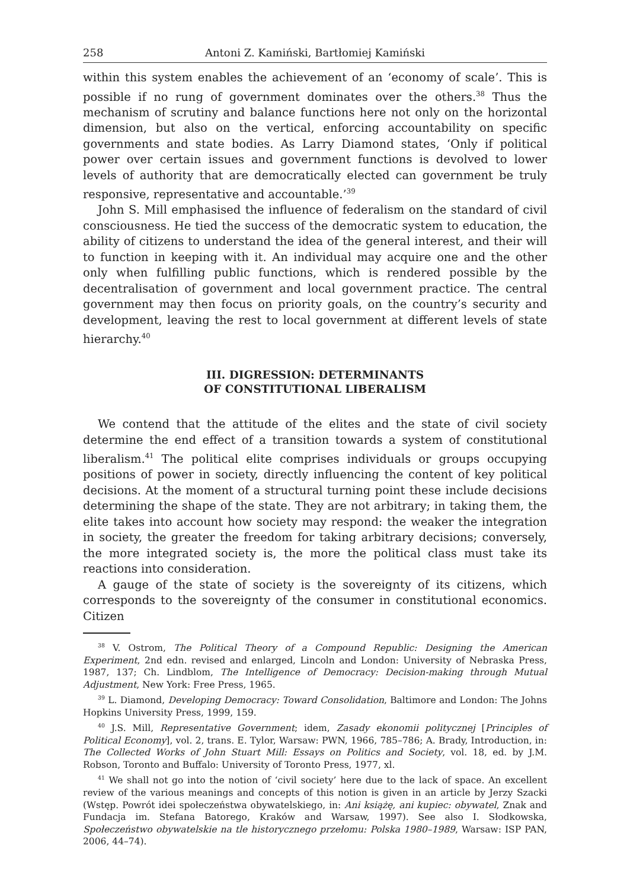258 Antoni Z. Kamiński, Bartłomiej Kamiński
within this system enables the achievement of an ‘economy of scale’. This is possible if no rung of government dominates over the others.<sup>38</sup> Thus the mechanism of scrutiny and balance functions here not only on the horizontal dimension, but also on the vertical, enforcing accountability on specific governments and state bodies. As Larry Diamond states, ‘Only if political power over certain issues and government functions is devolved to lower levels of authority that are democratically elected can government be truly responsive, representative and accountable.’<sup>39</sup>
John S. Mill emphasised the influence of federalism on the standard of civil consciousness. He tied the success of the democratic system to education, the ability of citizens to understand the idea of the general interest, and their will to function in keeping with it. An individual may acquire one and the other only when fulfilling public functions, which is rendered possible by the decentralisation of government and local government practice. The central government may then focus on priority goals, on the country’s security and development, leaving the rest to local government at different levels of state hierarchy.<sup>40</sup>
III. DIGRESSION: DETERMINANTS
OF CONSTITUTIONAL LIBERALISM
We contend that the attitude of the elites and the state of civil society determine the end effect of a transition towards a system of constitutional liberalism.<sup>41</sup> The political elite comprises individuals or groups occupying positions of power in society, directly influencing the content of key political decisions. At the moment of a structural turning point these include decisions determining the shape of the state. They are not arbitrary; in taking them, the elite takes into account how society may respond: the weaker the integration in society, the greater the freedom for taking arbitrary decisions; conversely, the more integrated society is, the more the political class must take its reactions into consideration.
A gauge of the state of society is the sovereignty of its citizens, which corresponds to the sovereignty of the consumer in constitutional economics. Citizen
<sup>38</sup> V. Ostrom, The Political Theory of a Compound Republic: Designing the American Experiment, 2nd edn. revised and enlarged, Lincoln and London: University of Nebraska Press, 1987, 137; Ch. Lindblom, The Intelligence of Democracy: Decision-making through Mutual Adjustment, New York: Free Press, 1965.
<sup>39</sup> L. Diamond, Developing Democracy: Toward Consolidation, Baltimore and London: The Johns Hopkins University Press, 1999, 159.
<sup>40</sup> J.S. Mill, Representative Government; idem, Zasady ekonomii politycznej [Principles of Political Economy], vol. 2, trans. E. Tylor, Warsaw: PWN, 1966, 785–786; A. Brady, Introduction, in: The Collected Works of John Stuart Mill: Essays on Politics and Society, vol. 18, ed. by J.M. Robson, Toronto and Buffalo: University of Toronto Press, 1977, xl.
<sup>41</sup> We shall not go into the notion of ‘civil society’ here due to the lack of space. An excellent review of the various meanings and concepts of this notion is given in an article by Jerzy Szacki (Wstęp. Powrót idei społeczeństwa obywatelskiego, in: Ani książę, ani kupiec: obywatel, Znak and Fundacja im. Stefana Batorego, Kraków and Warsaw, 1997). See also I. Słodkowska, Społeczeństwo obywatelskie na tle historycznego przełomu: Polska 1980–1989, Warsaw: ISP PAN, 2006, 44–74).